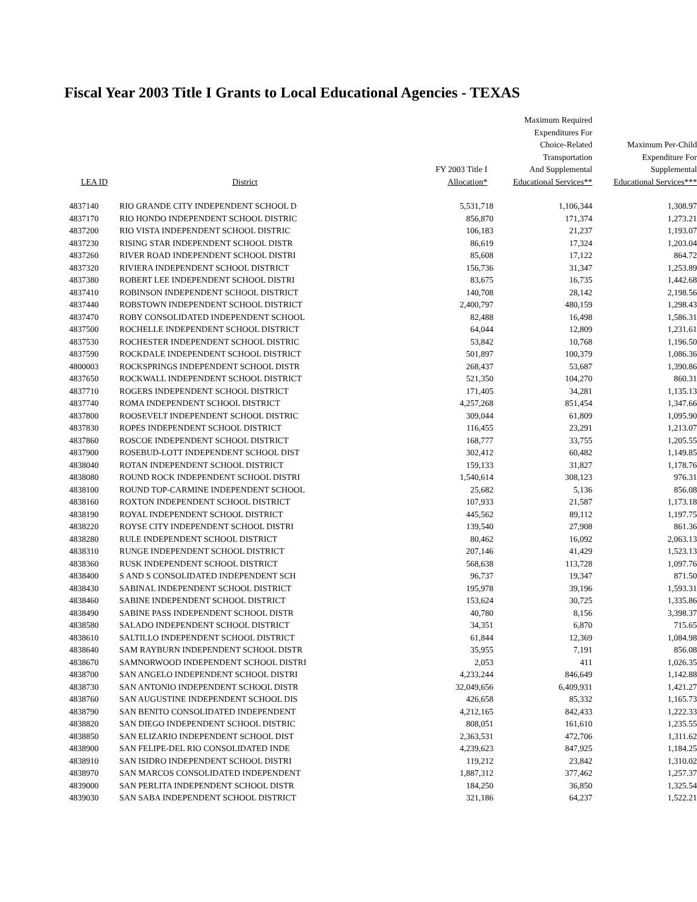Fiscal Year 2003 Title I Grants to Local Educational Agencies - TEXAS
| LEA ID | District | FY 2003 Title I Allocation* | Maximum Required Expenditures For Choice-Related Transportation And Supplemental Educational Services** | Maximum Per-Child Expenditure For Supplemental Educational Services*** |
| --- | --- | --- | --- | --- |
| 4837140 | RIO GRANDE CITY INDEPENDENT SCHOOL D | 5,531,718 | 1,106,344 | 1,308.97 |
| 4837170 | RIO HONDO INDEPENDENT SCHOOL DISTRIC | 856,870 | 171,374 | 1,273.21 |
| 4837200 | RIO VISTA INDEPENDENT SCHOOL DISTRIC | 106,183 | 21,237 | 1,193.07 |
| 4837230 | RISING STAR INDEPENDENT SCHOOL DISTR | 86,619 | 17,324 | 1,203.04 |
| 4837260 | RIVER ROAD INDEPENDENT SCHOOL DISTRI | 85,608 | 17,122 | 864.72 |
| 4837320 | RIVIERA INDEPENDENT SCHOOL DISTRICT | 156,736 | 31,347 | 1,253.89 |
| 4837380 | ROBERT LEE INDEPENDENT SCHOOL DISTRI | 83,675 | 16,735 | 1,442.68 |
| 4837410 | ROBINSON INDEPENDENT SCHOOL DISTRICT | 140,708 | 28,142 | 2,198.56 |
| 4837440 | ROBSTOWN INDEPENDENT SCHOOL DISTRICT | 2,400,797 | 480,159 | 1,298.43 |
| 4837470 | ROBY CONSOLIDATED INDEPENDENT SCHOOL | 82,488 | 16,498 | 1,586.31 |
| 4837500 | ROCHELLE INDEPENDENT SCHOOL DISTRICT | 64,044 | 12,809 | 1,231.61 |
| 4837530 | ROCHESTER INDEPENDENT SCHOOL DISTRIC | 53,842 | 10,768 | 1,196.50 |
| 4837590 | ROCKDALE INDEPENDENT SCHOOL DISTRICT | 501,897 | 100,379 | 1,086.36 |
| 4800003 | ROCKSPRINGS INDEPENDENT SCHOOL DISTR | 268,437 | 53,687 | 1,390.86 |
| 4837650 | ROCKWALL INDEPENDENT SCHOOL DISTRICT | 521,350 | 104,270 | 860.31 |
| 4837710 | ROGERS INDEPENDENT SCHOOL DISTRICT | 171,405 | 34,281 | 1,135.13 |
| 4837740 | ROMA INDEPENDENT SCHOOL DISTRICT | 4,257,268 | 851,454 | 1,347.66 |
| 4837800 | ROOSEVELT INDEPENDENT SCHOOL DISTRIC | 309,044 | 61,809 | 1,095.90 |
| 4837830 | ROPES INDEPENDENT SCHOOL DISTRICT | 116,455 | 23,291 | 1,213.07 |
| 4837860 | ROSCOE INDEPENDENT SCHOOL DISTRICT | 168,777 | 33,755 | 1,205.55 |
| 4837900 | ROSEBUD-LOTT INDEPENDENT SCHOOL DIST | 302,412 | 60,482 | 1,149.85 |
| 4838040 | ROTAN INDEPENDENT SCHOOL DISTRICT | 159,133 | 31,827 | 1,178.76 |
| 4838080 | ROUND ROCK INDEPENDENT SCHOOL DISTRI | 1,540,614 | 308,123 | 976.31 |
| 4838100 | ROUND TOP-CARMINE INDEPENDENT SCHOOL | 25,682 | 5,136 | 856.08 |
| 4838160 | ROXTON INDEPENDENT SCHOOL DISTRICT | 107,933 | 21,587 | 1,173.18 |
| 4838190 | ROYAL INDEPENDENT SCHOOL DISTRICT | 445,562 | 89,112 | 1,197.75 |
| 4838220 | ROYSE CITY INDEPENDENT SCHOOL DISTRI | 139,540 | 27,908 | 861.36 |
| 4838280 | RULE INDEPENDENT SCHOOL DISTRICT | 80,462 | 16,092 | 2,063.13 |
| 4838310 | RUNGE INDEPENDENT SCHOOL DISTRICT | 207,146 | 41,429 | 1,523.13 |
| 4838360 | RUSK INDEPENDENT SCHOOL DISTRICT | 568,638 | 113,728 | 1,097.76 |
| 4838400 | S AND S CONSOLIDATED INDEPENDENT SCH | 96,737 | 19,347 | 871.50 |
| 4838430 | SABINAL INDEPENDENT SCHOOL DISTRICT | 195,978 | 39,196 | 1,593.31 |
| 4838460 | SABINE INDEPENDENT SCHOOL DISTRICT | 153,624 | 30,725 | 1,335.86 |
| 4838490 | SABINE PASS INDEPENDENT SCHOOL DISTR | 40,780 | 8,156 | 3,398.37 |
| 4838580 | SALADO INDEPENDENT SCHOOL DISTRICT | 34,351 | 6,870 | 715.65 |
| 4838610 | SALTILLO INDEPENDENT SCHOOL DISTRICT | 61,844 | 12,369 | 1,084.98 |
| 4838640 | SAM RAYBURN INDEPENDENT SCHOOL DISTR | 35,955 | 7,191 | 856.08 |
| 4838670 | SAMNORWOOD INDEPENDENT SCHOOL DISTRI | 2,053 | 411 | 1,026.35 |
| 4838700 | SAN ANGELO INDEPENDENT SCHOOL DISTRI | 4,233,244 | 846,649 | 1,142.88 |
| 4838730 | SAN ANTONIO INDEPENDENT SCHOOL DISTR | 32,049,656 | 6,409,931 | 1,421.27 |
| 4838760 | SAN AUGUSTINE INDEPENDENT SCHOOL DIS | 426,658 | 85,332 | 1,165.73 |
| 4838790 | SAN BENITO CONSOLIDATED INDEPENDENT | 4,212,165 | 842,433 | 1,222.33 |
| 4838820 | SAN DIEGO INDEPENDENT SCHOOL DISTRIC | 808,051 | 161,610 | 1,235.55 |
| 4838850 | SAN ELIZARIO INDEPENDENT SCHOOL DIST | 2,363,531 | 472,706 | 1,311.62 |
| 4838900 | SAN FELIPE-DEL RIO CONSOLIDATED INDE | 4,239,623 | 847,925 | 1,184.25 |
| 4838910 | SAN ISIDRO INDEPENDENT SCHOOL DISTRI | 119,212 | 23,842 | 1,310.02 |
| 4838970 | SAN MARCOS CONSOLIDATED INDEPENDENT | 1,887,312 | 377,462 | 1,257.37 |
| 4839000 | SAN PERLITA INDEPENDENT SCHOOL DISTR | 184,250 | 36,850 | 1,325.54 |
| 4839030 | SAN SABA INDEPENDENT SCHOOL DISTRICT | 321,186 | 64,237 | 1,522.21 |